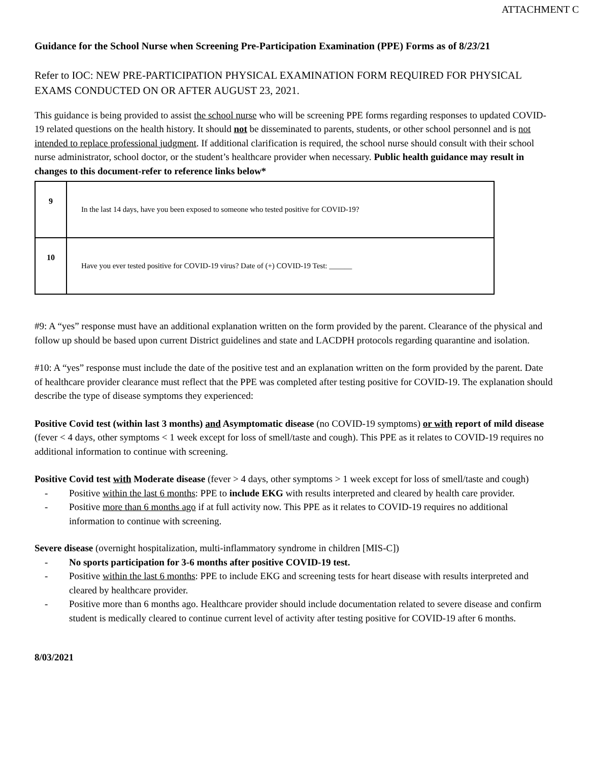ATTACHMENT C
Guidance for the School Nurse when Screening Pre-Participation Examination (PPE) Forms as of 8/23/21
Refer to IOC: NEW PRE-PARTICIPATION PHYSICAL EXAMINATION FORM REQUIRED FOR PHYSICAL EXAMS CONDUCTED ON OR AFTER AUGUST 23, 2021.
This guidance is being provided to assist the school nurse who will be screening PPE forms regarding responses to updated COVID-19 related questions on the health history. It should not be disseminated to parents, students, or other school personnel and is not intended to replace professional judgment. If additional clarification is required, the school nurse should consult with their school nurse administrator, school doctor, or the student’s healthcare provider when necessary. Public health guidance may result in changes to this document-refer to reference links below*
| 9 | In the last 14 days, have you been exposed to someone who tested positive for COVID-19? |
| 10 | Have you ever tested positive for COVID-19 virus? Date of (+) COVID-19 Test: ______ |
#9: A “yes” response must have an additional explanation written on the form provided by the parent. Clearance of the physical and follow up should be based upon current District guidelines and state and LACDPH protocols regarding quarantine and isolation.
#10: A “yes” response must include the date of the positive test and an explanation written on the form provided by the parent. Date of healthcare provider clearance must reflect that the PPE was completed after testing positive for COVID-19. The explanation should describe the type of disease symptoms they experienced:
Positive Covid test (within last 3 months) and Asymptomatic disease (no COVID-19 symptoms) or with report of mild disease (fever < 4 days, other symptoms < 1 week except for loss of smell/taste and cough). This PPE as it relates to COVID-19 requires no additional information to continue with screening.
Positive Covid test with Moderate disease (fever > 4 days, other symptoms > 1 week except for loss of smell/taste and cough)
- Positive within the last 6 months: PPE to include EKG with results interpreted and cleared by health care provider.
- Positive more than 6 months ago if at full activity now. This PPE as it relates to COVID-19 requires no additional information to continue with screening.
Severe disease (overnight hospitalization, multi-inflammatory syndrome in children [MIS-C])
- No sports participation for 3-6 months after positive COVID-19 test.
- Positive within the last 6 months: PPE to include EKG and screening tests for heart disease with results interpreted and cleared by healthcare provider.
- Positive more than 6 months ago. Healthcare provider should include documentation related to severe disease and confirm student is medically cleared to continue current level of activity after testing positive for COVID-19 after 6 months.
8/03/2021